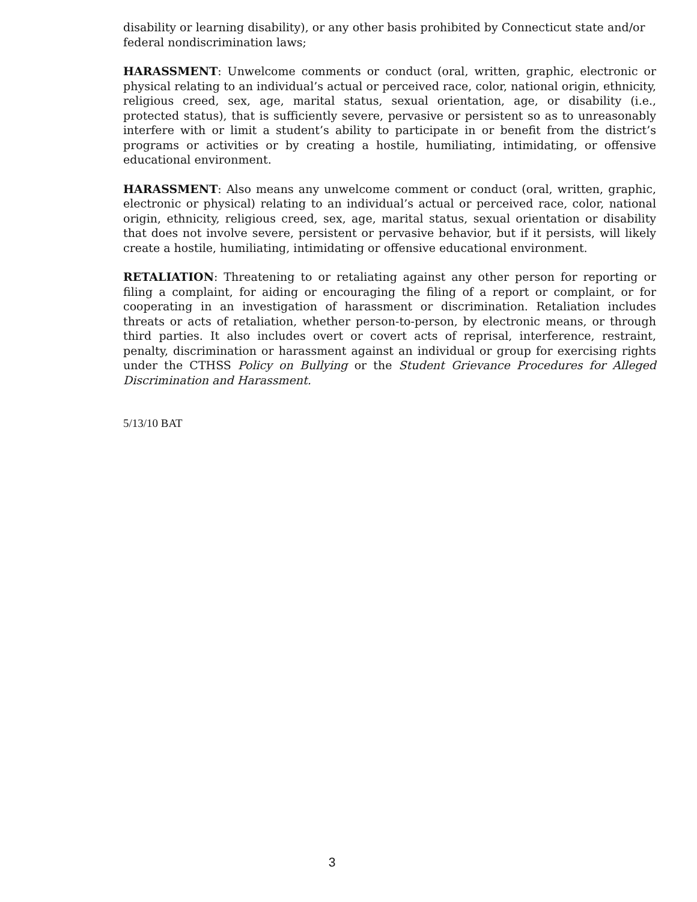disability or learning disability), or any other basis prohibited by Connecticut state and/or federal nondiscrimination laws;
HARASSMENT: Unwelcome comments or conduct (oral, written, graphic, electronic or physical relating to an individual’s actual or perceived race, color, national origin, ethnicity, religious creed, sex, age, marital status, sexual orientation, age, or disability (i.e., protected status), that is sufficiently severe, pervasive or persistent so as to unreasonably interfere with or limit a student’s ability to participate in or benefit from the district’s programs or activities or by creating a hostile, humiliating, intimidating, or offensive educational environment.
HARASSMENT: Also means any unwelcome comment or conduct (oral, written, graphic, electronic or physical) relating to an individual’s actual or perceived race, color, national origin, ethnicity, religious creed, sex, age, marital status, sexual orientation or disability that does not involve severe, persistent or pervasive behavior, but if it persists, will likely create a hostile, humiliating, intimidating or offensive educational environment.
RETALIATION: Threatening to or retaliating against any other person for reporting or filing a complaint, for aiding or encouraging the filing of a report or complaint, or for cooperating in an investigation of harassment or discrimination. Retaliation includes threats or acts of retaliation, whether person-to-person, by electronic means, or through third parties. It also includes overt or covert acts of reprisal, interference, restraint, penalty, discrimination or harassment against an individual or group for exercising rights under the CTHSS Policy on Bullying or the Student Grievance Procedures for Alleged Discrimination and Harassment.
5/13/10 BAT
3